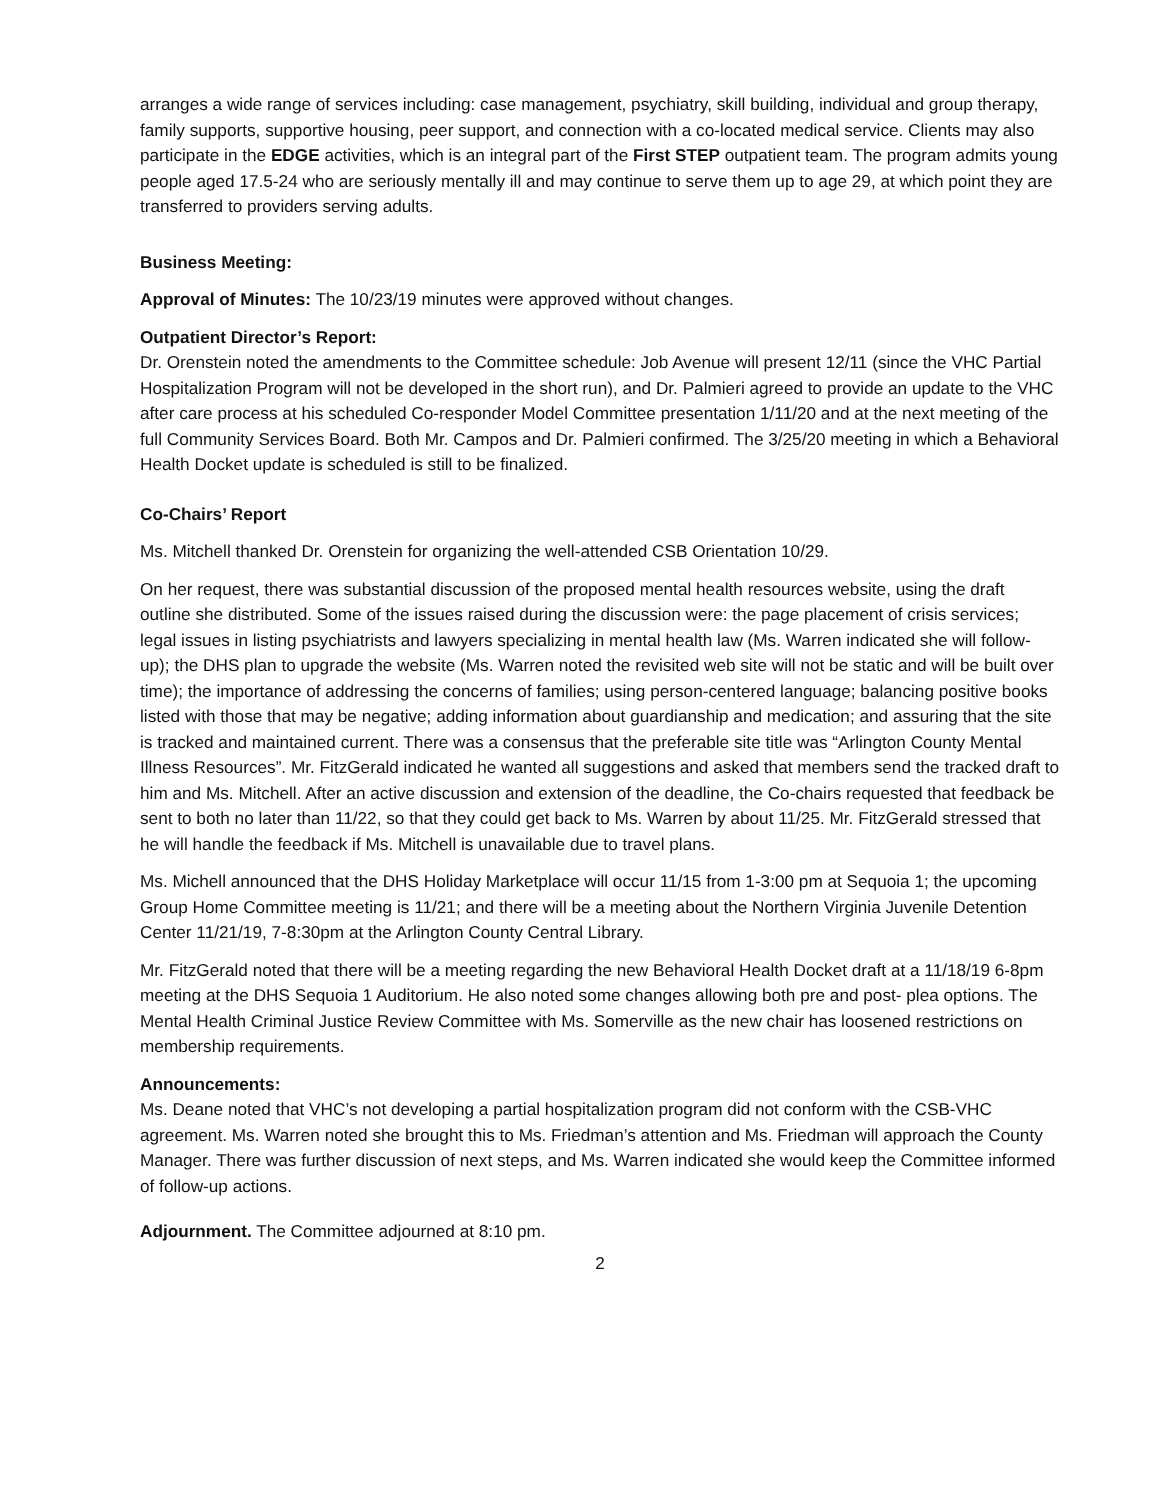arranges a wide range of services including: case management, psychiatry, skill building, individual and group therapy, family supports, supportive housing, peer support, and connection with a co-located medical service. Clients may also participate in the EDGE activities, which is an integral part of the First STEP outpatient team. The program admits young people aged 17.5-24 who are seriously mentally ill and may continue to serve them up to age 29, at which point they are transferred to providers serving adults.
Business Meeting:
Approval of Minutes: The 10/23/19 minutes were approved without changes.
Outpatient Director’s Report:
Dr. Orenstein noted the amendments to the Committee schedule: Job Avenue will present 12/11 (since the VHC Partial Hospitalization Program will not be developed in the short run), and Dr. Palmieri agreed to provide an update to the VHC after care process at his scheduled Co-responder Model Committee presentation 1/11/20 and at the next meeting of the full Community Services Board. Both Mr. Campos and Dr. Palmieri confirmed. The 3/25/20 meeting in which a Behavioral Health Docket update is scheduled is still to be finalized.
Co-Chairs’ Report
Ms. Mitchell thanked Dr. Orenstein for organizing the well-attended CSB Orientation 10/29.
On her request, there was substantial discussion of the proposed mental health resources website, using the draft outline she distributed. Some of the issues raised during the discussion were: the page placement of crisis services; legal issues in listing psychiatrists and lawyers specializing in mental health law (Ms. Warren indicated she will follow-up); the DHS plan to upgrade the website (Ms. Warren noted the revisited web site will not be static and will be built over time); the importance of addressing the concerns of families; using person-centered language; balancing positive books listed with those that may be negative; adding information about guardianship and medication; and assuring that the site is tracked and maintained current. There was a consensus that the preferable site title was “Arlington County Mental Illness Resources”. Mr. FitzGerald indicated he wanted all suggestions and asked that members send the tracked draft to him and Ms. Mitchell. After an active discussion and extension of the deadline, the Co-chairs requested that feedback be sent to both no later than 11/22, so that they could get back to Ms. Warren by about 11/25. Mr. FitzGerald stressed that he will handle the feedback if Ms. Mitchell is unavailable due to travel plans.
Ms. Michell announced that the DHS Holiday Marketplace will occur 11/15 from 1-3:00 pm at Sequoia 1; the upcoming Group Home Committee meeting is 11/21; and there will be a meeting about the Northern Virginia Juvenile Detention Center 11/21/19, 7-8:30pm at the Arlington County Central Library.
Mr. FitzGerald noted that there will be a meeting regarding the new Behavioral Health Docket draft at a 11/18/19 6-8pm meeting at the DHS Sequoia 1 Auditorium. He also noted some changes allowing both pre and post- plea options. The Mental Health Criminal Justice Review Committee with Ms. Somerville as the new chair has loosened restrictions on membership requirements.
Announcements:
Ms. Deane noted that VHC’s not developing a partial hospitalization program did not conform with the CSB-VHC agreement. Ms. Warren noted she brought this to Ms. Friedman’s attention and Ms. Friedman will approach the County Manager. There was further discussion of next steps, and Ms. Warren indicated she would keep the Committee informed of follow-up actions.
Adjournment. The Committee adjourned at 8:10 pm.
2